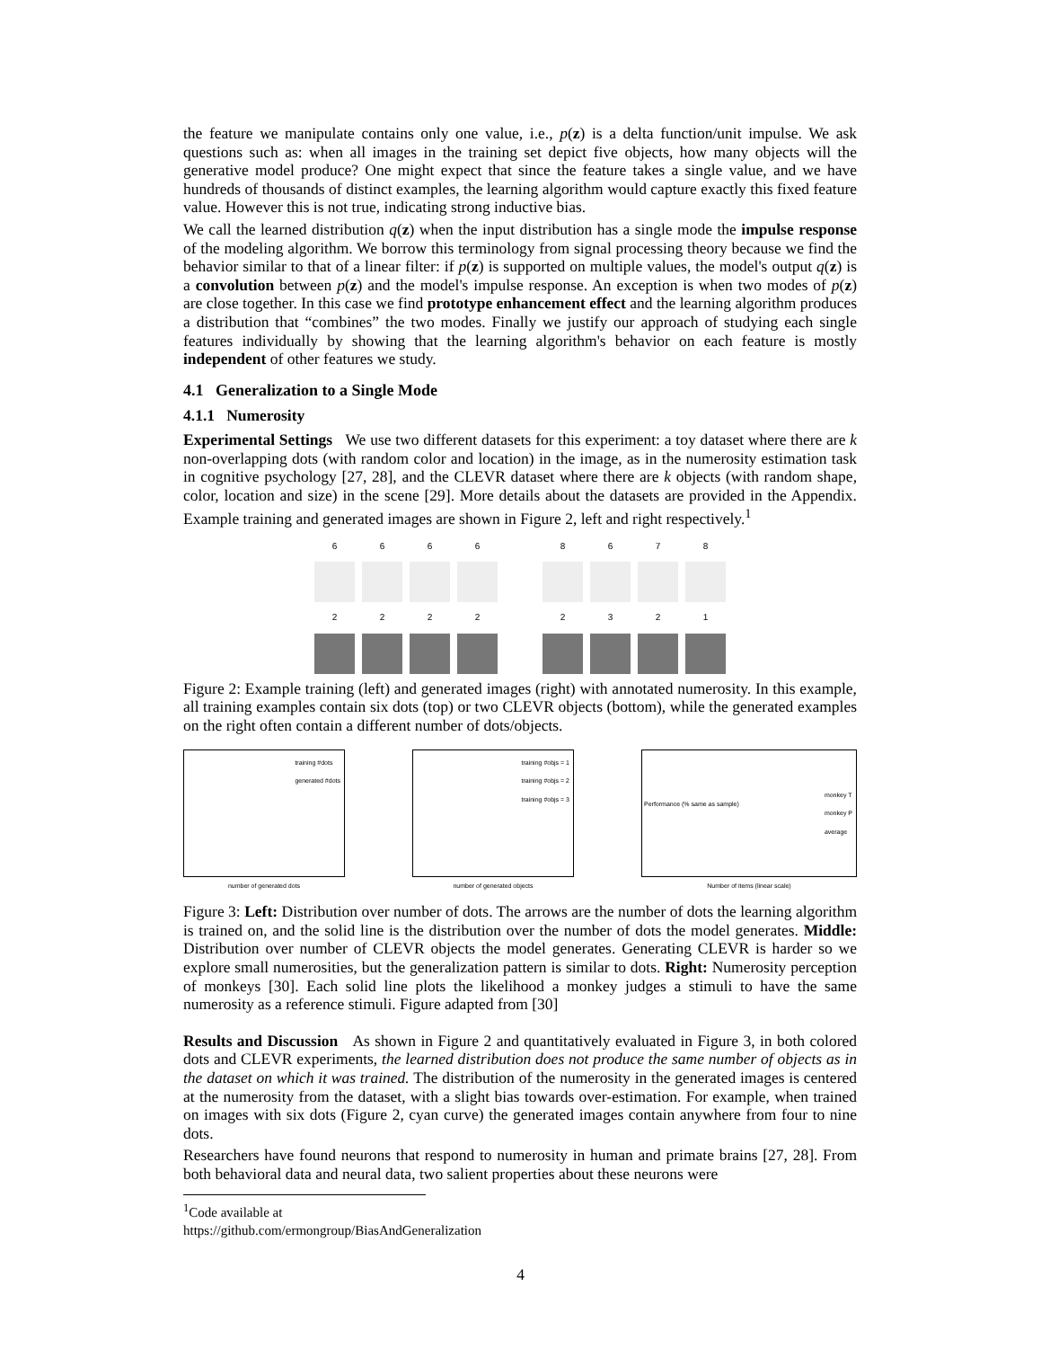the feature we manipulate contains only one value, i.e., p(z) is a delta function/unit impulse. We ask questions such as: when all images in the training set depict five objects, how many objects will the generative model produce? One might expect that since the feature takes a single value, and we have hundreds of thousands of distinct examples, the learning algorithm would capture exactly this fixed feature value. However this is not true, indicating strong inductive bias.
We call the learned distribution q(z) when the input distribution has a single mode the impulse response of the modeling algorithm. We borrow this terminology from signal processing theory because we find the behavior similar to that of a linear filter: if p(z) is supported on multiple values, the model's output q(z) is a convolution between p(z) and the model's impulse response. An exception is when two modes of p(z) are close together. In this case we find prototype enhancement effect and the learning algorithm produces a distribution that “combines” the two modes. Finally we justify our approach of studying each single features individually by showing that the learning algorithm's behavior on each feature is mostly independent of other features we study.
4.1 Generalization to a Single Mode
4.1.1 Numerosity
Experimental Settings We use two different datasets for this experiment: a toy dataset where there are k non-overlapping dots (with random color and location) in the image, as in the numerosity estimation task in cognitive psychology [27, 28], and the CLEVR dataset where there are k objects (with random shape, color, location and size) in the scene [29]. More details about the datasets are provided in the Appendix. Example training and generated images are shown in Figure 2, left and right respectively.<sup>1</sup>
6666
2222
8678
2321
Figure 2: Example training (left) and generated images (right) with annotated numerosity. In this example, all training examples contain six dots (top) or two CLEVR objects (bottom), while the generated examples on the right often contain a different number of dots/objects.
training #dots
generated #dots
number of generated dots
training #objs = 1
training #objs = 2
training #objs = 3
number of generated objects
monkey T
monkey P
average
Performance (% same as sample)
Number of items (linear scale)
Figure 3: Left: Distribution over number of dots. The arrows are the number of dots the learning algorithm is trained on, and the solid line is the distribution over the number of dots the model generates. Middle: Distribution over number of CLEVR objects the model generates. Generating CLEVR is harder so we explore small numerosities, but the generalization pattern is similar to dots. Right: Numerosity perception of monkeys [30]. Each solid line plots the likelihood a monkey judges a stimuli to have the same numerosity as a reference stimuli. Figure adapted from [30]
Results and Discussion As shown in Figure 2 and quantitatively evaluated in Figure 3, in both colored dots and CLEVR experiments, the learned distribution does not produce the same number of objects as in the dataset on which it was trained. The distribution of the numerosity in the generated images is centered at the numerosity from the dataset, with a slight bias towards over-estimation. For example, when trained on images with six dots (Figure 2, cyan curve) the generated images contain anywhere from four to nine dots.
Researchers have found neurons that respond to numerosity in human and primate brains [27, 28]. From both behavioral data and neural data, two salient properties about these neurons were
<sup>1</sup> Code available at https://github.com/ermongroup/BiasAndGeneralization
4